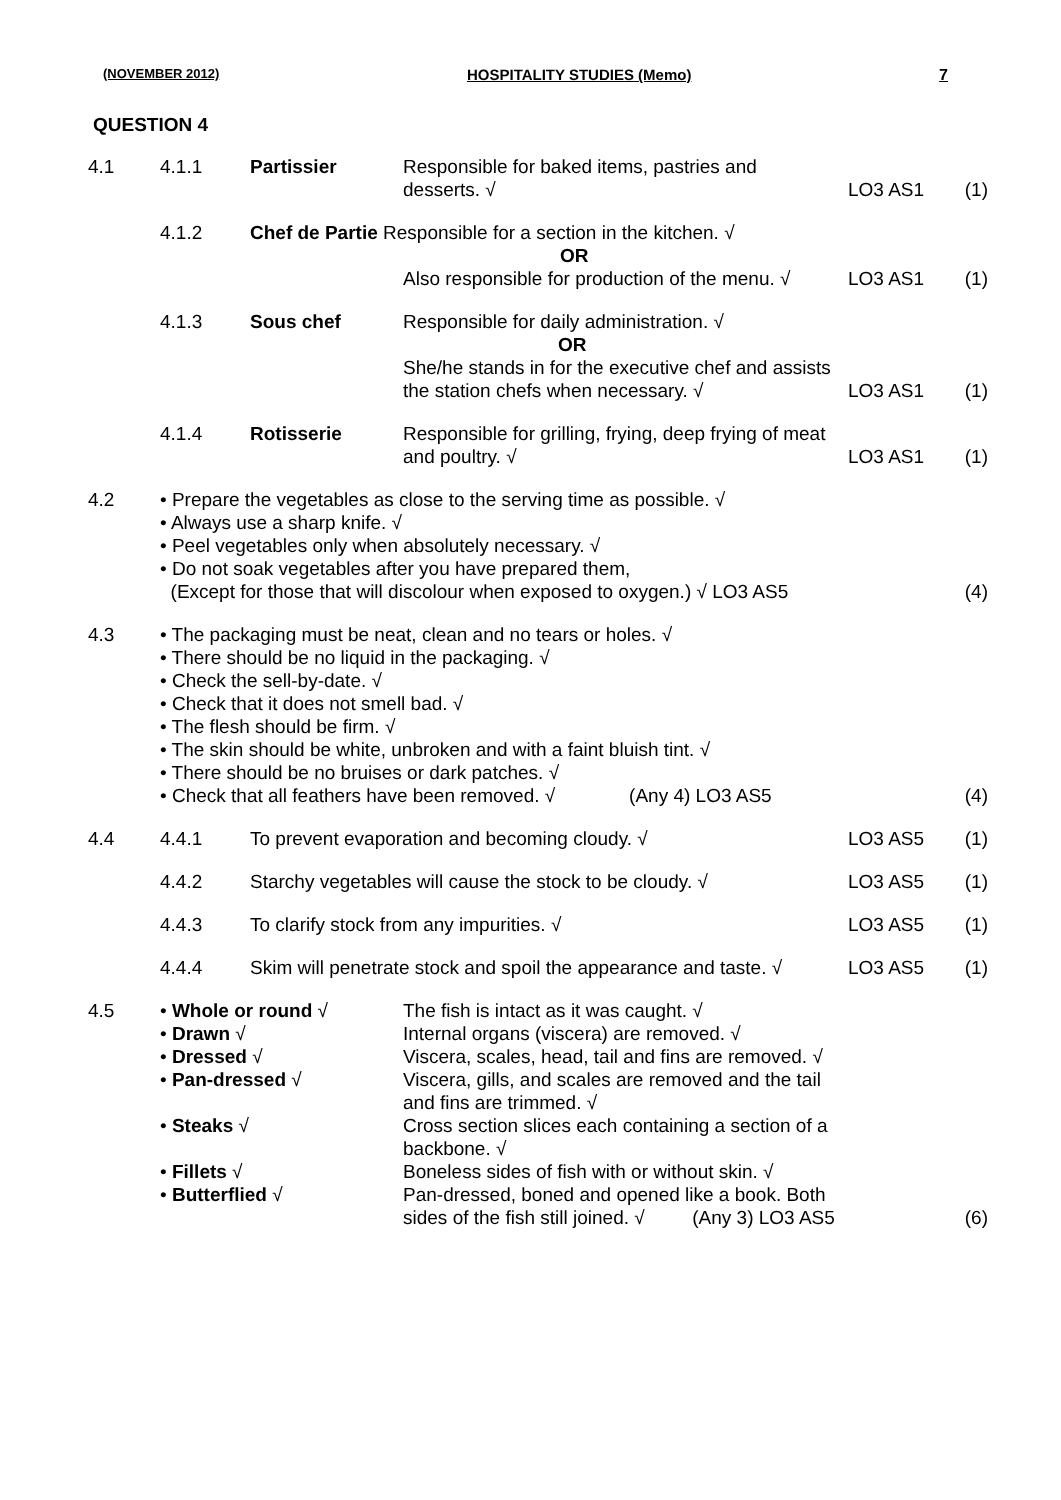(NOVEMBER 2012) HOSPITALITY STUDIES (Memo) 7
QUESTION 4
| 4.1 | 4.1.1 | Partissier | Responsible for baked items, pastries and desserts. √ | LO3 AS1 | (1) |
| | 4.1.2 | Chef de Partie Responsible for a section in the kitchen. √ OR Also responsible for production of the menu. √ | | LO3 AS1 | (1) |
| | 4.1.3 | Sous chef | Responsible for daily administration. √ OR She/he stands in for the executive chef and assists the station chefs when necessary. √ | LO3 AS1 | (1) |
| | 4.1.4 | Rotisserie | Responsible for grilling, frying, deep frying of meat and poultry. √ | LO3 AS1 | (1) |
| 4.2 | • Prepare the vegetables as close to the serving time as possible. √ • Always use a sharp knife. √ • Peel vegetables only when absolutely necessary. √ • Do not soak vegetables after you have prepared them, (Except for those that will discolour when exposed to oxygen.) √ LO3 AS5 | | | | (4) |
| 4.3 | • The packaging must be neat, clean and no tears or holes. √ • There should be no liquid in the packaging. √ • Check the sell-by-date. √ • Check that it does not smell bad. √ • The flesh should be firm. √ • The skin should be white, unbroken and with a faint bluish tint. √ • There should be no bruises or dark patches. √ • Check that all feathers have been removed. √ (Any 4) LO3 AS5 | | | | (4) |
| 4.4 | 4.4.1 | To prevent evaporation and becoming cloudy. √ | | LO3 AS5 | (1) |
| | 4.4.2 | Starchy vegetables will cause the stock to be cloudy. √ | | LO3 AS5 | (1) |
| | 4.4.3 | To clarify stock from any impurities. √ | | LO3 AS5 | (1) |
| | 4.4.4 | Skim will penetrate stock and spoil the appearance and taste. √ | | LO3 AS5 | (1) |
| 4.5 | • Whole or round √ • Drawn √ • Dressed √ • Pan-dressed √ • Steaks √ • Fillets √ • Butterflied √ | | The fish is intact as it was caught. √ Internal organs (viscera) are removed. √ Viscera, scales, head, tail and fins are removed. √ Viscera, gills, and scales are removed and the tail and fins are trimmed. √ Cross section slices each containing a section of a backbone. √ Boneless sides of fish with or without skin. √ Pan-dressed, boned and opened like a book. Both sides of the fish still joined. √ (Any 3) LO3 AS5 | | (6) |